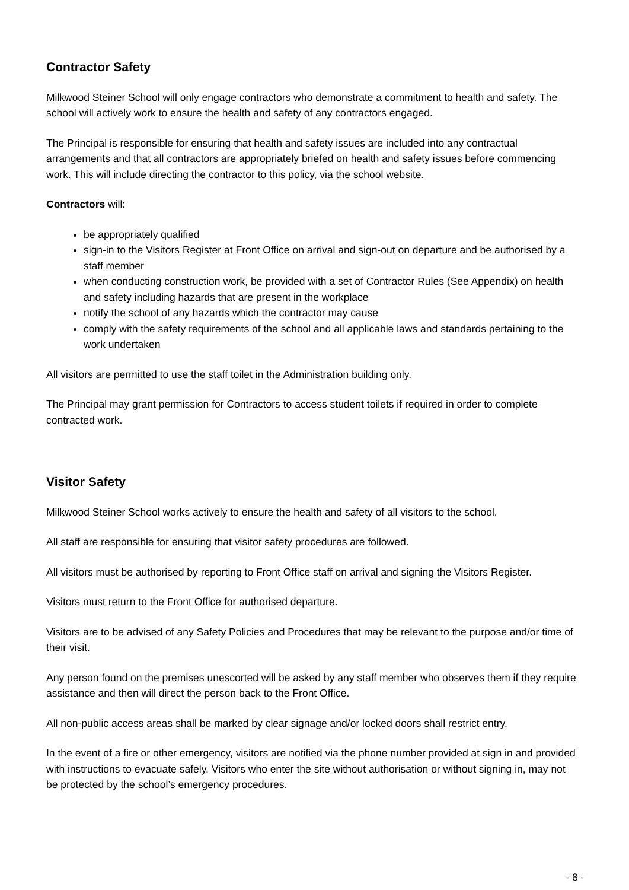Contractor Safety
Milkwood Steiner School will only engage contractors who demonstrate a commitment to health and safety. The school will actively work to ensure the health and safety of any contractors engaged.
The Principal is responsible for ensuring that health and safety issues are included into any contractual arrangements and that all contractors are appropriately briefed on health and safety issues before commencing work. This will include directing the contractor to this policy, via the school website.
Contractors will:
be appropriately qualified
sign-in to the Visitors Register at Front Office on arrival and sign-out on departure and be authorised by a staff member
when conducting construction work, be provided with a set of Contractor Rules (See Appendix) on health and safety including hazards that are present in the workplace
notify the school of any hazards which the contractor may cause
comply with the safety requirements of the school and all applicable laws and standards pertaining to the work undertaken
All visitors are permitted to use the staff toilet in the Administration building only.
The Principal may grant permission for Contractors to access student toilets if required in order to complete contracted work.
Visitor Safety
Milkwood Steiner School works actively to ensure the health and safety of all visitors to the school.
All staff are responsible for ensuring that visitor safety procedures are followed.
All visitors must be authorised by reporting to Front Office staff on arrival and signing the Visitors Register.
Visitors must return to the Front Office for authorised departure.
Visitors are to be advised of any Safety Policies and Procedures that may be relevant to the purpose and/or time of their visit.
Any person found on the premises unescorted will be asked by any staff member who observes them if they require assistance and then will direct the person back to the Front Office.
All non-public access areas shall be marked by clear signage and/or locked doors shall restrict entry.
In the event of a fire or other emergency, visitors are notified via the phone number provided at sign in and provided with instructions to evacuate safely. Visitors who enter the site without authorisation or without signing in, may not be protected by the school’s emergency procedures.
- 8 -